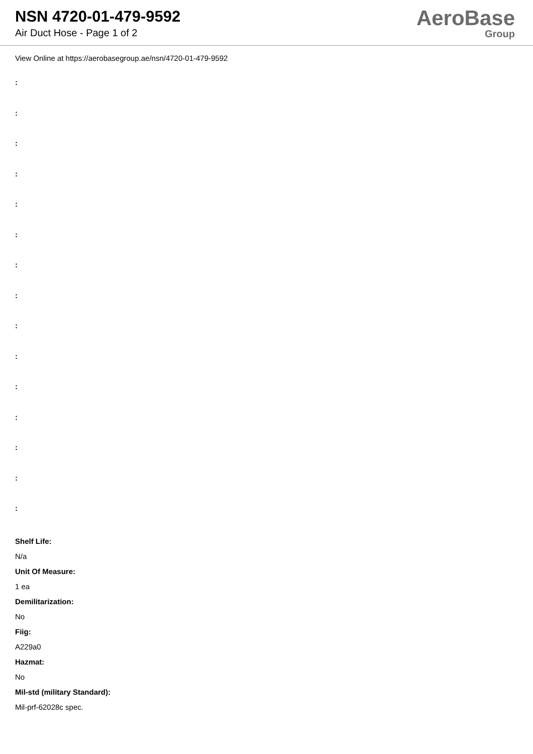NSN 4720-01-479-9592
Air Duct Hose - Page 1 of 2
AeroBase
Group
View Online at https://aerobasegroup.ae/nsn/4720-01-479-9592
:
:
:
:
:
:
:
:
:
:
:
:
:
:
:
Shelf Life:
N/a
Unit Of Measure:
1 ea
Demilitarization:
No
Fiig:
A229a0
Hazmat:
No
Mil-std (military Standard):
Mil-prf-62028c spec.